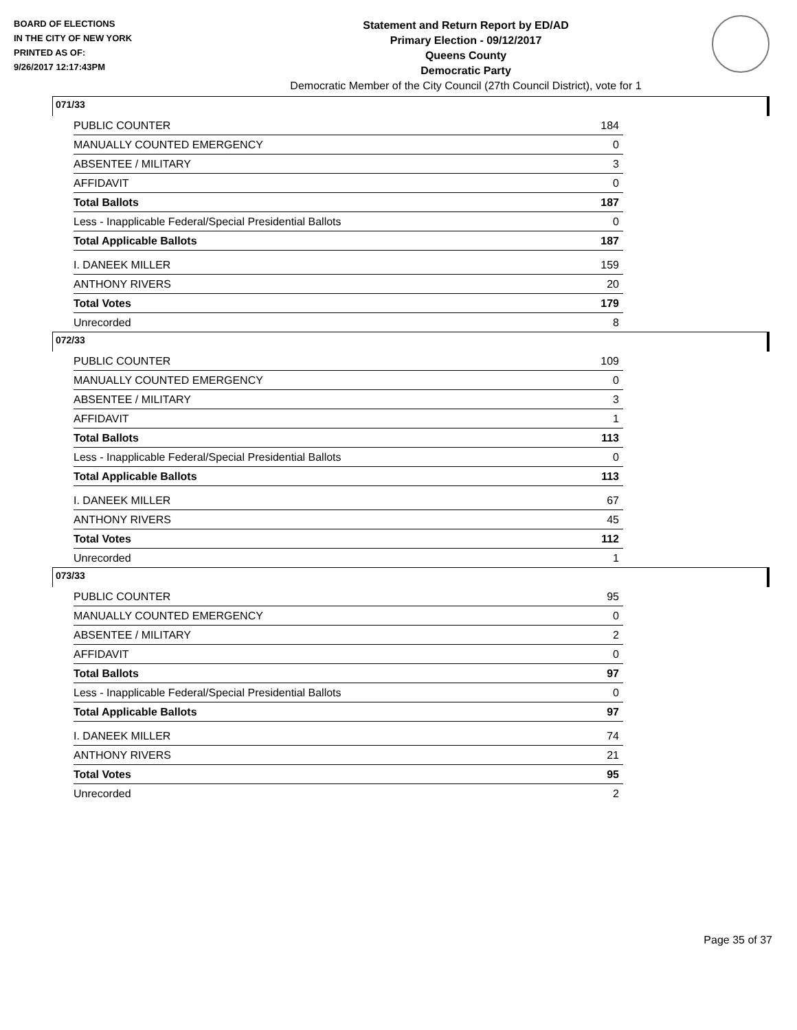BOARD OF ELECTIONS
IN THE CITY OF NEW YORK
PRINTED AS OF:
9/26/2017 12:17:43PM
Statement and Return Report by ED/AD
Primary Election - 09/12/2017
Queens County
Democratic Party
Democratic Member of the City Council (27th Council District), vote for 1
071/33
| PUBLIC COUNTER | 184 |
| MANUALLY COUNTED EMERGENCY | 0 |
| ABSENTEE / MILITARY | 3 |
| AFFIDAVIT | 0 |
| Total Ballots | 187 |
| Less - Inapplicable Federal/Special Presidential Ballots | 0 |
| Total Applicable Ballots | 187 |
| I. DANEEK MILLER | 159 |
| ANTHONY RIVERS | 20 |
| Total Votes | 179 |
| Unrecorded | 8 |
072/33
| PUBLIC COUNTER | 109 |
| MANUALLY COUNTED EMERGENCY | 0 |
| ABSENTEE / MILITARY | 3 |
| AFFIDAVIT | 1 |
| Total Ballots | 113 |
| Less - Inapplicable Federal/Special Presidential Ballots | 0 |
| Total Applicable Ballots | 113 |
| I. DANEEK MILLER | 67 |
| ANTHONY RIVERS | 45 |
| Total Votes | 112 |
| Unrecorded | 1 |
073/33
| PUBLIC COUNTER | 95 |
| MANUALLY COUNTED EMERGENCY | 0 |
| ABSENTEE / MILITARY | 2 |
| AFFIDAVIT | 0 |
| Total Ballots | 97 |
| Less - Inapplicable Federal/Special Presidential Ballots | 0 |
| Total Applicable Ballots | 97 |
| I. DANEEK MILLER | 74 |
| ANTHONY RIVERS | 21 |
| Total Votes | 95 |
| Unrecorded | 2 |
Page 35 of 37